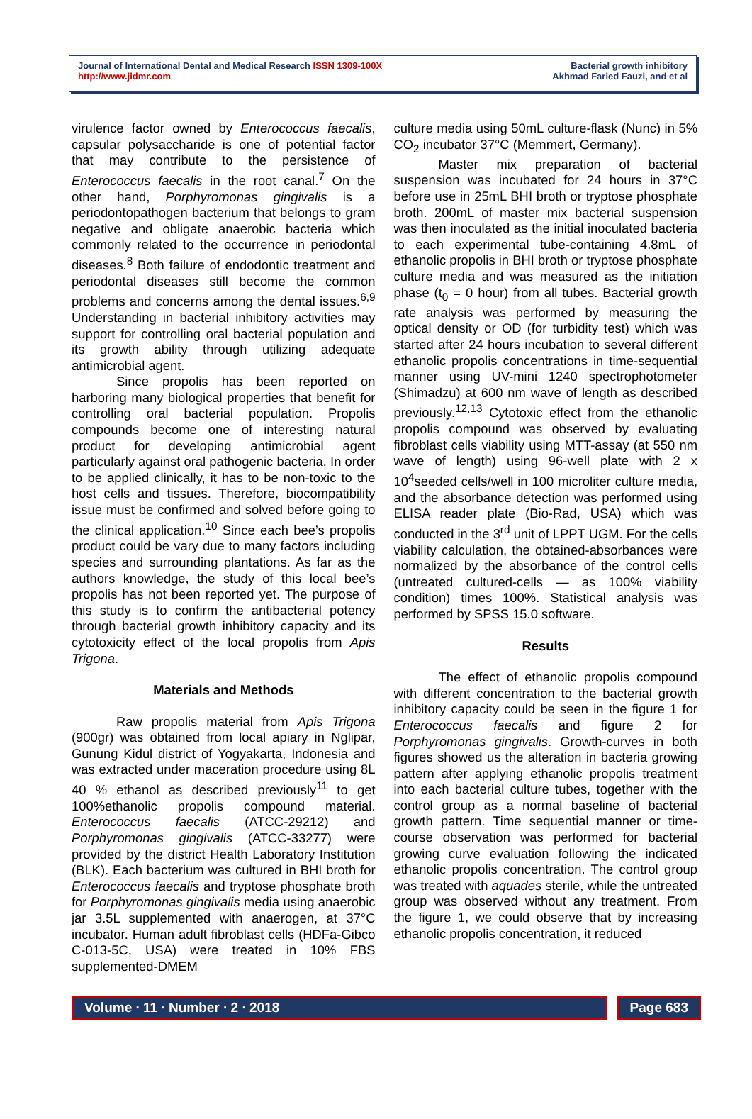Journal of International Dental and Medical Research ISSN 1309-100X
http://www.jidmr.com
Bacterial growth inhibitory
Akhmad Faried Fauzi, and et al
virulence factor owned by Enterococcus faecalis, capsular polysaccharide is one of potential factor that may contribute to the persistence of Enterococcus faecalis in the root canal.<sup>7</sup> On the other hand, Porphyromonas gingivalis is a periodontopathogen bacterium that belongs to gram negative and obligate anaerobic bacteria which commonly related to the occurrence in periodontal diseases.<sup>8</sup> Both failure of endodontic treatment and periodontal diseases still become the common problems and concerns among the dental issues.<sup>6,9</sup> Understanding in bacterial inhibitory activities may support for controlling oral bacterial population and its growth ability through utilizing adequate antimicrobial agent.
Since propolis has been reported on harboring many biological properties that benefit for controlling oral bacterial population. Propolis compounds become one of interesting natural product for developing antimicrobial agent particularly against oral pathogenic bacteria. In order to be applied clinically, it has to be non-toxic to the host cells and tissues. Therefore, biocompatibility issue must be confirmed and solved before going to the clinical application.<sup>10</sup> Since each bee’s propolis product could be vary due to many factors including species and surrounding plantations. As far as the authors knowledge, the study of this local bee’s propolis has not been reported yet. The purpose of this study is to confirm the antibacterial potency through bacterial growth inhibitory capacity and its cytotoxicity effect of the local propolis from Apis Trigona.
Materials and Methods
Raw propolis material from Apis Trigona (900gr) was obtained from local apiary in Nglipar, Gunung Kidul district of Yogyakarta, Indonesia and was extracted under maceration procedure using 8L 40 % ethanol as described previously<sup>11</sup> to get 100%ethanolic propolis compound material. Enterococcus faecalis (ATCC-29212) and Porphyromonas gingivalis (ATCC-33277) were provided by the district Health Laboratory Institution (BLK). Each bacterium was cultured in BHI broth for Enterococcus faecalis and tryptose phosphate broth for Porphyromonas gingivalis media using anaerobic jar 3.5L supplemented with anaerogen, at 37°C incubator. Human adult fibroblast cells (HDFa-Gibco C-013-5C, USA) were treated in 10% FBS supplemented-DMEM
culture media using 50mL culture-flask (Nunc) in 5% CO<sub>2</sub> incubator 37°C (Memmert, Germany).
Master mix preparation of bacterial suspension was incubated for 24 hours in 37°C before use in 25mL BHI broth or tryptose phosphate broth. 200mL of master mix bacterial suspension was then inoculated as the initial inoculated bacteria to each experimental tube-containing 4.8mL of ethanolic propolis in BHI broth or tryptose phosphate culture media and was measured as the initiation phase (t<sub>0</sub> = 0 hour) from all tubes. Bacterial growth rate analysis was performed by measuring the optical density or OD (for turbidity test) which was started after 24 hours incubation to several different ethanolic propolis concentrations in time-sequential manner using UV-mini 1240 spectrophotometer (Shimadzu) at 600 nm wave of length as described previously.<sup>12,13</sup> Cytotoxic effect from the ethanolic propolis compound was observed by evaluating fibroblast cells viability using MTT-assay (at 550 nm wave of length) using 96-well plate with 2 x 10<sup>4</sup>seeded cells/well in 100 microliter culture media, and the absorbance detection was performed using ELISA reader plate (Bio-Rad, USA) which was conducted in the 3<sup>rd</sup> unit of LPPT UGM. For the cells viability calculation, the obtained-absorbances were normalized by the absorbance of the control cells (untreated cultured-cells — as 100% viability condition) times 100%. Statistical analysis was performed by SPSS 15.0 software.
Results
The effect of ethanolic propolis compound with different concentration to the bacterial growth inhibitory capacity could be seen in the figure 1 for Enterococcus faecalis and figure 2 for Porphyromonas gingivalis. Growth-curves in both figures showed us the alteration in bacteria growing pattern after applying ethanolic propolis treatment into each bacterial culture tubes, together with the control group as a normal baseline of bacterial growth pattern. Time sequential manner or time-course observation was performed for bacterial growing curve evaluation following the indicated ethanolic propolis concentration. The control group was treated with aquades sterile, while the untreated group was observed without any treatment. From the figure 1, we could observe that by increasing ethanolic propolis concentration, it reduced
Volume ∙ 11 ∙ Number ∙ 2 ∙ 2018
Page 683